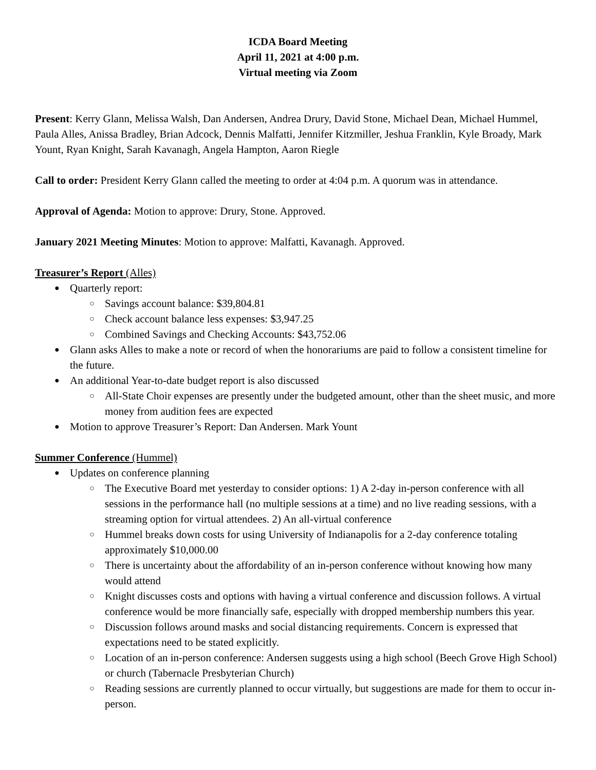ICDA Board Meeting
April 11, 2021 at 4:00 p.m.
Virtual meeting via Zoom
Present: Kerry Glann, Melissa Walsh, Dan Andersen, Andrea Drury, David Stone, Michael Dean, Michael Hummel, Paula Alles, Anissa Bradley, Brian Adcock, Dennis Malfatti, Jennifer Kitzmiller, Jeshua Franklin, Kyle Broady, Mark Yount, Ryan Knight, Sarah Kavanagh, Angela Hampton, Aaron Riegle
Call to order: President Kerry Glann called the meeting to order at 4:04 p.m. A quorum was in attendance.
Approval of Agenda: Motion to approve: Drury, Stone. Approved.
January 2021 Meeting Minutes: Motion to approve: Malfatti, Kavanagh. Approved.
Treasurer’s Report (Alles)
Quarterly report:
Savings account balance: $39,804.81
Check account balance less expenses: $3,947.25
Combined Savings and Checking Accounts: $43,752.06
Glann asks Alles to make a note or record of when the honorariums are paid to follow a consistent timeline for the future.
An additional Year-to-date budget report is also discussed
All-State Choir expenses are presently under the budgeted amount, other than the sheet music, and more money from audition fees are expected
Motion to approve Treasurer’s Report: Dan Andersen. Mark Yount
Summer Conference (Hummel)
Updates on conference planning
The Executive Board met yesterday to consider options: 1) A 2-day in-person conference with all sessions in the performance hall (no multiple sessions at a time) and no live reading sessions, with a streaming option for virtual attendees. 2) An all-virtual conference
Hummel breaks down costs for using University of Indianapolis for a 2-day conference totaling approximately $10,000.00
There is uncertainty about the affordability of an in-person conference without knowing how many would attend
Knight discusses costs and options with having a virtual conference and discussion follows. A virtual conference would be more financially safe, especially with dropped membership numbers this year.
Discussion follows around masks and social distancing requirements. Concern is expressed that expectations need to be stated explicitly.
Location of an in-person conference: Andersen suggests using a high school (Beech Grove High School) or church (Tabernacle Presbyterian Church)
Reading sessions are currently planned to occur virtually, but suggestions are made for them to occur in-person.